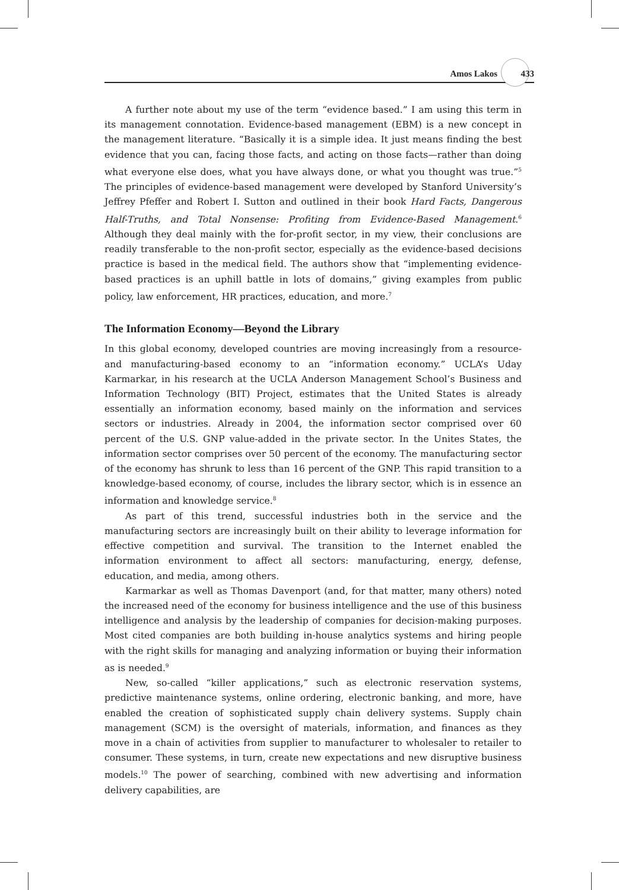Amos Lakos 433
A further note about my use of the term “evidence based.” I am using this term in its management connotation. Evidence-based management (EBM) is a new concept in the management literature. “Basically it is a simple idea. It just means finding the best evidence that you can, facing those facts, and acting on those facts—rather than doing what everyone else does, what you have always done, or what you thought was true.”<sup>5</sup> The principles of evidence-based management were developed by Stanford University’s Jeffrey Pfeffer and Robert I. Sutton and outlined in their book Hard Facts, Dangerous Half-Truths, and Total Nonsense: Profiting from Evidence-Based Management.<sup>6</sup> Although they deal mainly with the for-profit sector, in my view, their conclusions are readily transferable to the non-profit sector, especially as the evidence-based decisions practice is based in the medical field. The authors show that “implementing evidence-based practices is an uphill battle in lots of domains,” giving examples from public policy, law enforcement, HR practices, education, and more.<sup>7</sup>
The Information Economy—Beyond the Library
In this global economy, developed countries are moving increasingly from a resource- and manufacturing-based economy to an “information economy.” UCLA’s Uday Karmarkar, in his research at the UCLA Anderson Management School’s Business and Information Technology (BIT) Project, estimates that the United States is already essentially an information economy, based mainly on the information and services sectors or industries. Already in 2004, the information sector comprised over 60 percent of the U.S. GNP value-added in the private sector. In the Unites States, the information sector comprises over 50 percent of the economy. The manufacturing sector of the economy has shrunk to less than 16 percent of the GNP. This rapid transition to a knowledge-based economy, of course, includes the library sector, which is in essence an information and knowledge service.<sup>8</sup>
As part of this trend, successful industries both in the service and the manufacturing sectors are increasingly built on their ability to leverage information for effective competition and survival. The transition to the Internet enabled the information environment to affect all sectors: manufacturing, energy, defense, education, and media, among others.
Karmarkar as well as Thomas Davenport (and, for that matter, many others) noted the increased need of the economy for business intelligence and the use of this business intelligence and analysis by the leadership of companies for decision-making purposes. Most cited companies are both building in-house analytics systems and hiring people with the right skills for managing and analyzing information or buying their information as is needed.<sup>9</sup>
New, so-called “killer applications,” such as electronic reservation systems, predictive maintenance systems, online ordering, electronic banking, and more, have enabled the creation of sophisticated supply chain delivery systems. Supply chain management (SCM) is the oversight of materials, information, and finances as they move in a chain of activities from supplier to manufacturer to wholesaler to retailer to consumer. These systems, in turn, create new expectations and new disruptive business models.<sup>10</sup> The power of searching, combined with new advertising and information delivery capabilities, are